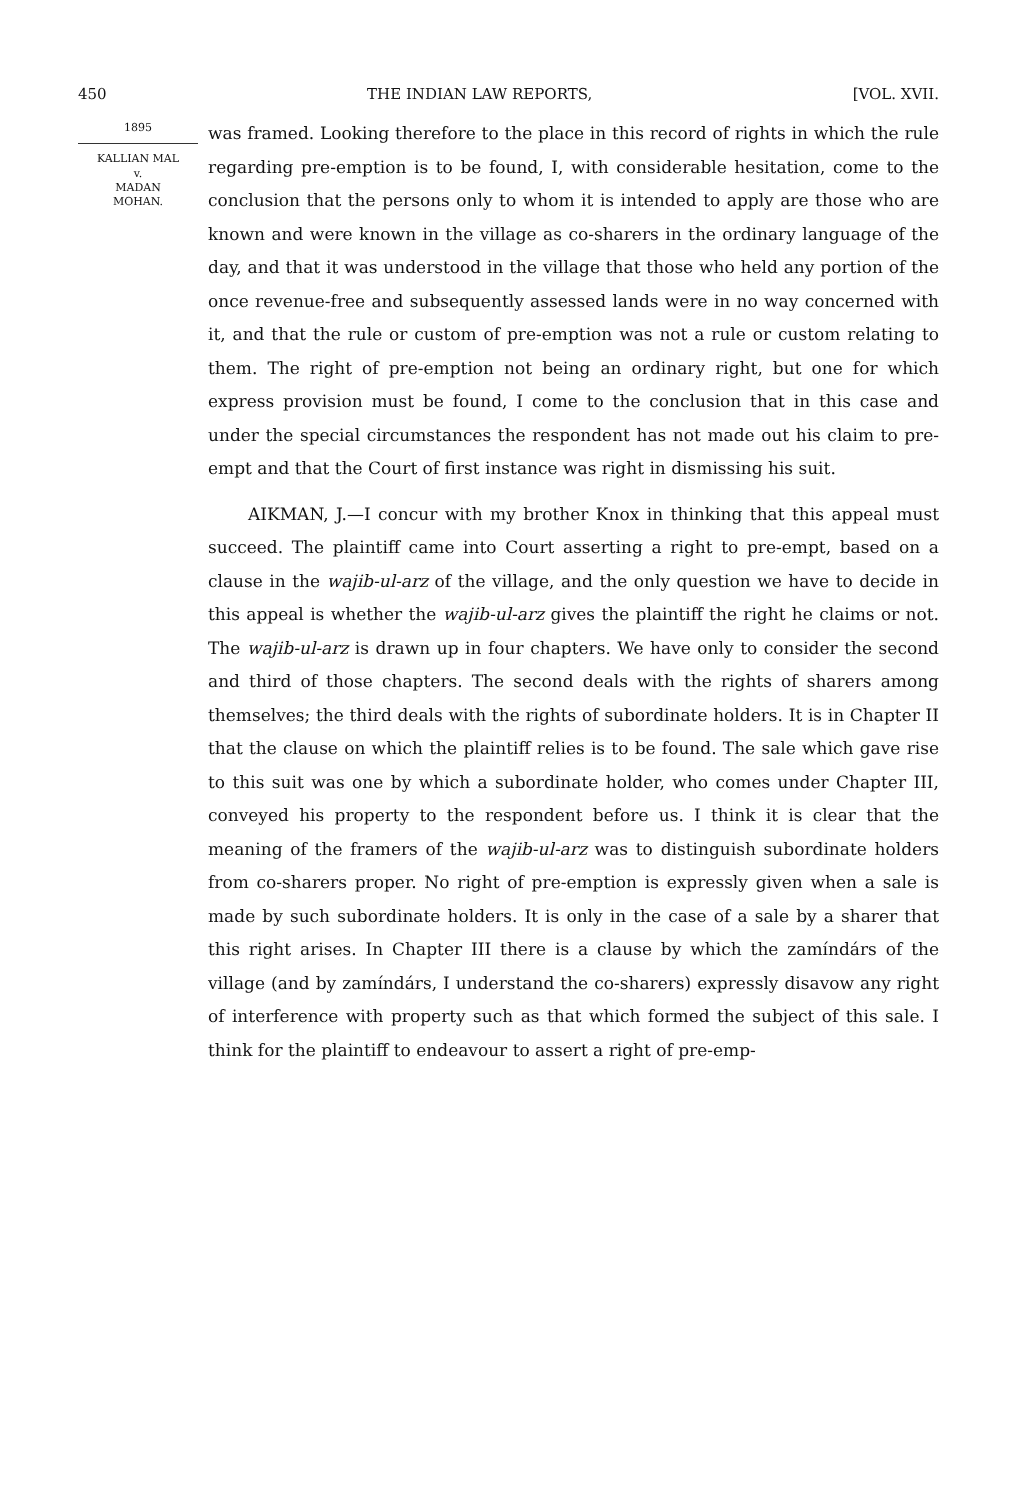450 THE INDIAN LAW REPORTS, [VOL. XVII.
1895
KALLIAN MAL
v.
MADAN
MOHAN.
was framed. Looking therefore to the place in this record of rights in which the rule regarding pre-emption is to be found, I, with considerable hesitation, come to the conclusion that the persons only to whom it is intended to apply are those who are known and were known in the village as co-sharers in the ordinary language of the day, and that it was understood in the village that those who held any portion of the once revenue-free and subsequently assessed lands were in no way concerned with it, and that the rule or custom of pre-emption was not a rule or custom relating to them. The right of pre-emption not being an ordinary right, but one for which express provision must be found, I come to the conclusion that in this case and under the special circumstances the respondent has not made out his claim to pre-empt and that the Court of first instance was right in dismissing his suit.
AIKMAN, J.—I concur with my brother Knox in thinking that this appeal must succeed. The plaintiff came into Court asserting a right to pre-empt, based on a clause in the wajib-ul-arz of the village, and the only question we have to decide in this appeal is whether the wajib-ul-arz gives the plaintiff the right he claims or not. The wajib-ul-arz is drawn up in four chapters. We have only to consider the second and third of those chapters. The second deals with the rights of sharers among themselves; the third deals with the rights of subordinate holders. It is in Chapter II that the clause on which the plaintiff relies is to be found. The sale which gave rise to this suit was one by which a subordinate holder, who comes under Chapter III, conveyed his property to the respondent before us. I think it is clear that the meaning of the framers of the wajib-ul-arz was to distinguish subordinate holders from co-sharers proper. No right of pre-emption is expressly given when a sale is made by such subordinate holders. It is only in the case of a sale by a sharer that this right arises. In Chapter III there is a clause by which the zamíndárs of the village (and by zamíndárs, I understand the co-sharers) expressly disavow any right of interference with property such as that which formed the subject of this sale. I think for the plaintiff to endeavour to assert a right of pre-emp-